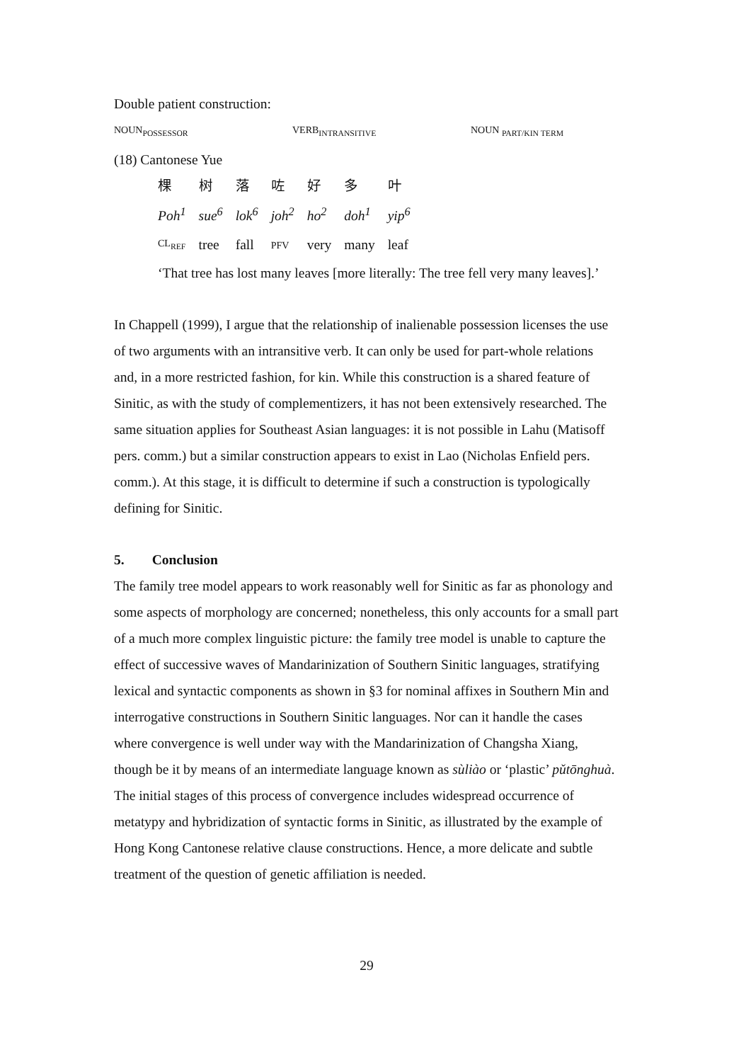Double patient construction:
NOUN<sub>POSSESSOR</sub> VERB<sub>INTRANSITIVE</sub> NOUN <sub>PART/KIN TERM</sub>
(18) Cantonese Yue
| 棵 | 树 | 落 | 咗 | 好 | 多 | 叶 |
| Poh<sup>1</sup> | sue<sup>6</sup> | lok<sup>6</sup> | joh<sup>2</sup> | ho<sup>2</sup> | doh<sup>1</sup> | yip<sup>6</sup> |
| CL<sub>REF</sub> | tree | fall | PFV | very | many | leaf |
‘That tree has lost many leaves [more literally: The tree fell very many leaves].’
In Chappell (1999), I argue that the relationship of inalienable possession licenses the use of two arguments with an intransitive verb. It can only be used for part-whole relations and, in a more restricted fashion, for kin. While this construction is a shared feature of Sinitic, as with the study of complementizers, it has not been extensively researched. The same situation applies for Southeast Asian languages: it is not possible in Lahu (Matisoff pers. comm.) but a similar construction appears to exist in Lao (Nicholas Enfield pers. comm.). At this stage, it is difficult to determine if such a construction is typologically defining for Sinitic.
5. Conclusion
The family tree model appears to work reasonably well for Sinitic as far as phonology and some aspects of morphology are concerned; nonetheless, this only accounts for a small part of a much more complex linguistic picture: the family tree model is unable to capture the effect of successive waves of Mandarinization of Southern Sinitic languages, stratifying lexical and syntactic components as shown in §3 for nominal affixes in Southern Min and interrogative constructions in Southern Sinitic languages. Nor can it handle the cases where convergence is well under way with the Mandarinization of Changsha Xiang, though be it by means of an intermediate language known as sùliào or ‘plastic’ pǔtōnghuà. The initial stages of this process of convergence includes widespread occurrence of metatypy and hybridization of syntactic forms in Sinitic, as illustrated by the example of Hong Kong Cantonese relative clause constructions. Hence, a more delicate and subtle treatment of the question of genetic affiliation is needed.
29